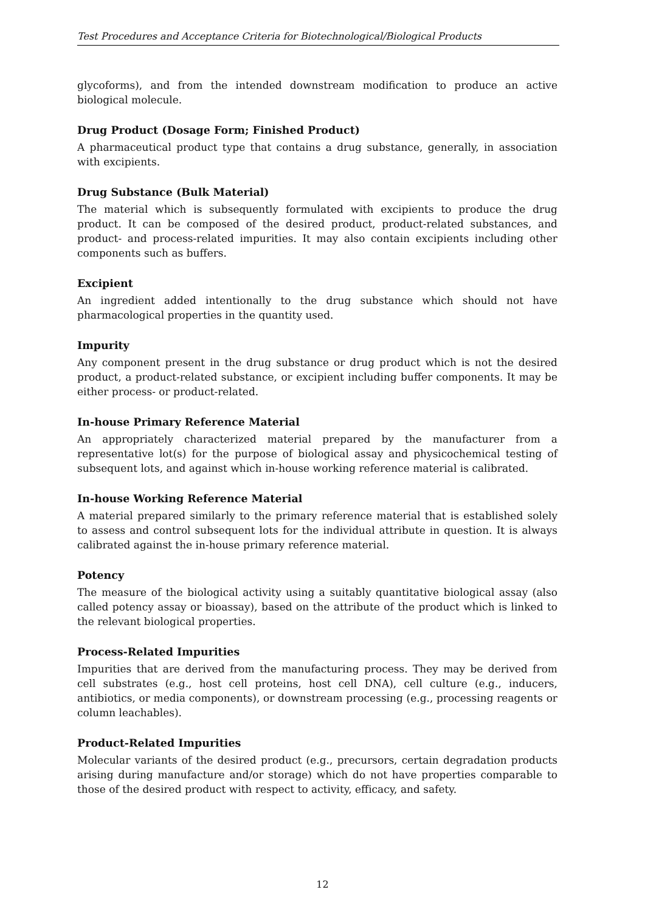Test Procedures and Acceptance Criteria for Biotechnological/Biological Products
glycoforms), and from the intended downstream modification to produce an active biological molecule.
Drug Product (Dosage Form; Finished Product)
A pharmaceutical product type that contains a drug substance, generally, in association with excipients.
Drug Substance (Bulk Material)
The material which is subsequently formulated with excipients to produce the drug product. It can be composed of the desired product, product-related substances, and product- and process-related impurities. It may also contain excipients including other components such as buffers.
Excipient
An ingredient added intentionally to the drug substance which should not have pharmacological properties in the quantity used.
Impurity
Any component present in the drug substance or drug product which is not the desired product, a product-related substance, or excipient including buffer components. It may be either process- or product-related.
In-house Primary Reference Material
An appropriately characterized material prepared by the manufacturer from a representative lot(s) for the purpose of biological assay and physicochemical testing of subsequent lots, and against which in-house working reference material is calibrated.
In-house Working Reference Material
A material prepared similarly to the primary reference material that is established solely to assess and control subsequent lots for the individual attribute in question. It is always calibrated against the in-house primary reference material.
Potency
The measure of the biological activity using a suitably quantitative biological assay (also called potency assay or bioassay), based on the attribute of the product which is linked to the relevant biological properties.
Process-Related Impurities
Impurities that are derived from the manufacturing process. They may be derived from cell substrates (e.g., host cell proteins, host cell DNA), cell culture (e.g., inducers, antibiotics, or media components), or downstream processing (e.g., processing reagents or column leachables).
Product-Related Impurities
Molecular variants of the desired product (e.g., precursors, certain degradation products arising during manufacture and/or storage) which do not have properties comparable to those of the desired product with respect to activity, efficacy, and safety.
12